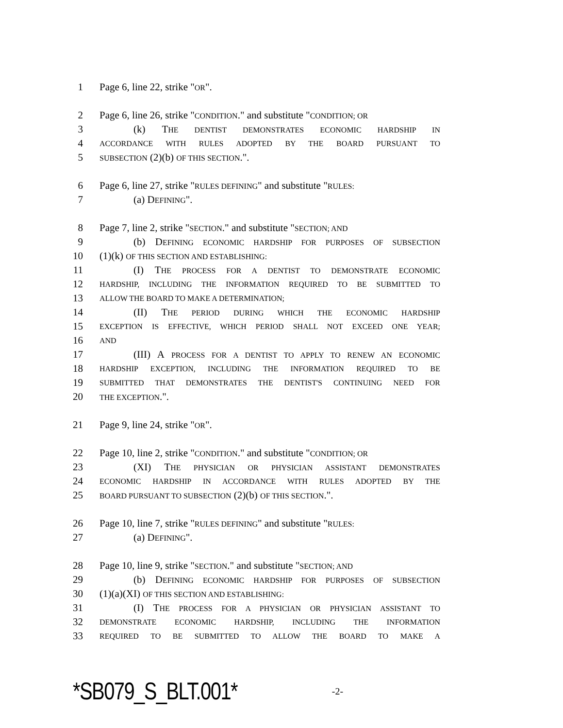1 Page 6, line 22, strike "OR".
2 Page 6, line 26, strike "CONDITION." and substitute "CONDITION; OR
3 (k) THE DENTIST DEMONSTRATES ECONOMIC HARDSHIP IN
4 ACCORDANCE WITH RULES ADOPTED BY THE BOARD PURSUANT TO
5 SUBSECTION (2)(b) OF THIS SECTION.".
6 Page 6, line 27, strike "RULES DEFINING" and substitute "RULES:
7 (a) DEFINING".
8 Page 7, line 2, strike "SECTION." and substitute "SECTION; AND
9 (b) DEFINING ECONOMIC HARDSHIP FOR PURPOSES OF SUBSECTION
10 (1)(k) OF THIS SECTION AND ESTABLISHING:
11 (I) THE PROCESS FOR A DENTIST TO DEMONSTRATE ECONOMIC
12 HARDSHIP, INCLUDING THE INFORMATION REQUIRED TO BE SUBMITTED TO
13 ALLOW THE BOARD TO MAKE A DETERMINATION;
14 (II) THE PERIOD DURING WHICH THE ECONOMIC HARDSHIP
15 EXCEPTION IS EFFECTIVE, WHICH PERIOD SHALL NOT EXCEED ONE YEAR;
16 AND
17 (III) A PROCESS FOR A DENTIST TO APPLY TO RENEW AN ECONOMIC
18 HARDSHIP EXCEPTION, INCLUDING THE INFORMATION REQUIRED TO BE
19 SUBMITTED THAT DEMONSTRATES THE DENTIST'S CONTINUING NEED FOR
20 THE EXCEPTION.".
21 Page 9, line 24, strike "OR".
22 Page 10, line 2, strike "CONDITION." and substitute "CONDITION; OR
23 (XI) THE PHYSICIAN OR PHYSICIAN ASSISTANT DEMONSTRATES
24 ECONOMIC HARDSHIP IN ACCORDANCE WITH RULES ADOPTED BY THE
25 BOARD PURSUANT TO SUBSECTION (2)(b) OF THIS SECTION.".
26 Page 10, line 7, strike "RULES DEFINING" and substitute "RULES:
27 (a) DEFINING".
28 Page 10, line 9, strike "SECTION." and substitute "SECTION; AND
29 (b) DEFINING ECONOMIC HARDSHIP FOR PURPOSES OF SUBSECTION
30 (1)(a)(XI) OF THIS SECTION AND ESTABLISHING:
31 (I) THE PROCESS FOR A PHYSICIAN OR PHYSICIAN ASSISTANT TO
32 DEMONSTRATE ECONOMIC HARDSHIP, INCLUDING THE INFORMATION
33 REQUIRED TO BE SUBMITTED TO ALLOW THE BOARD TO MAKE A
*SB079_S_BLT.001* -2-